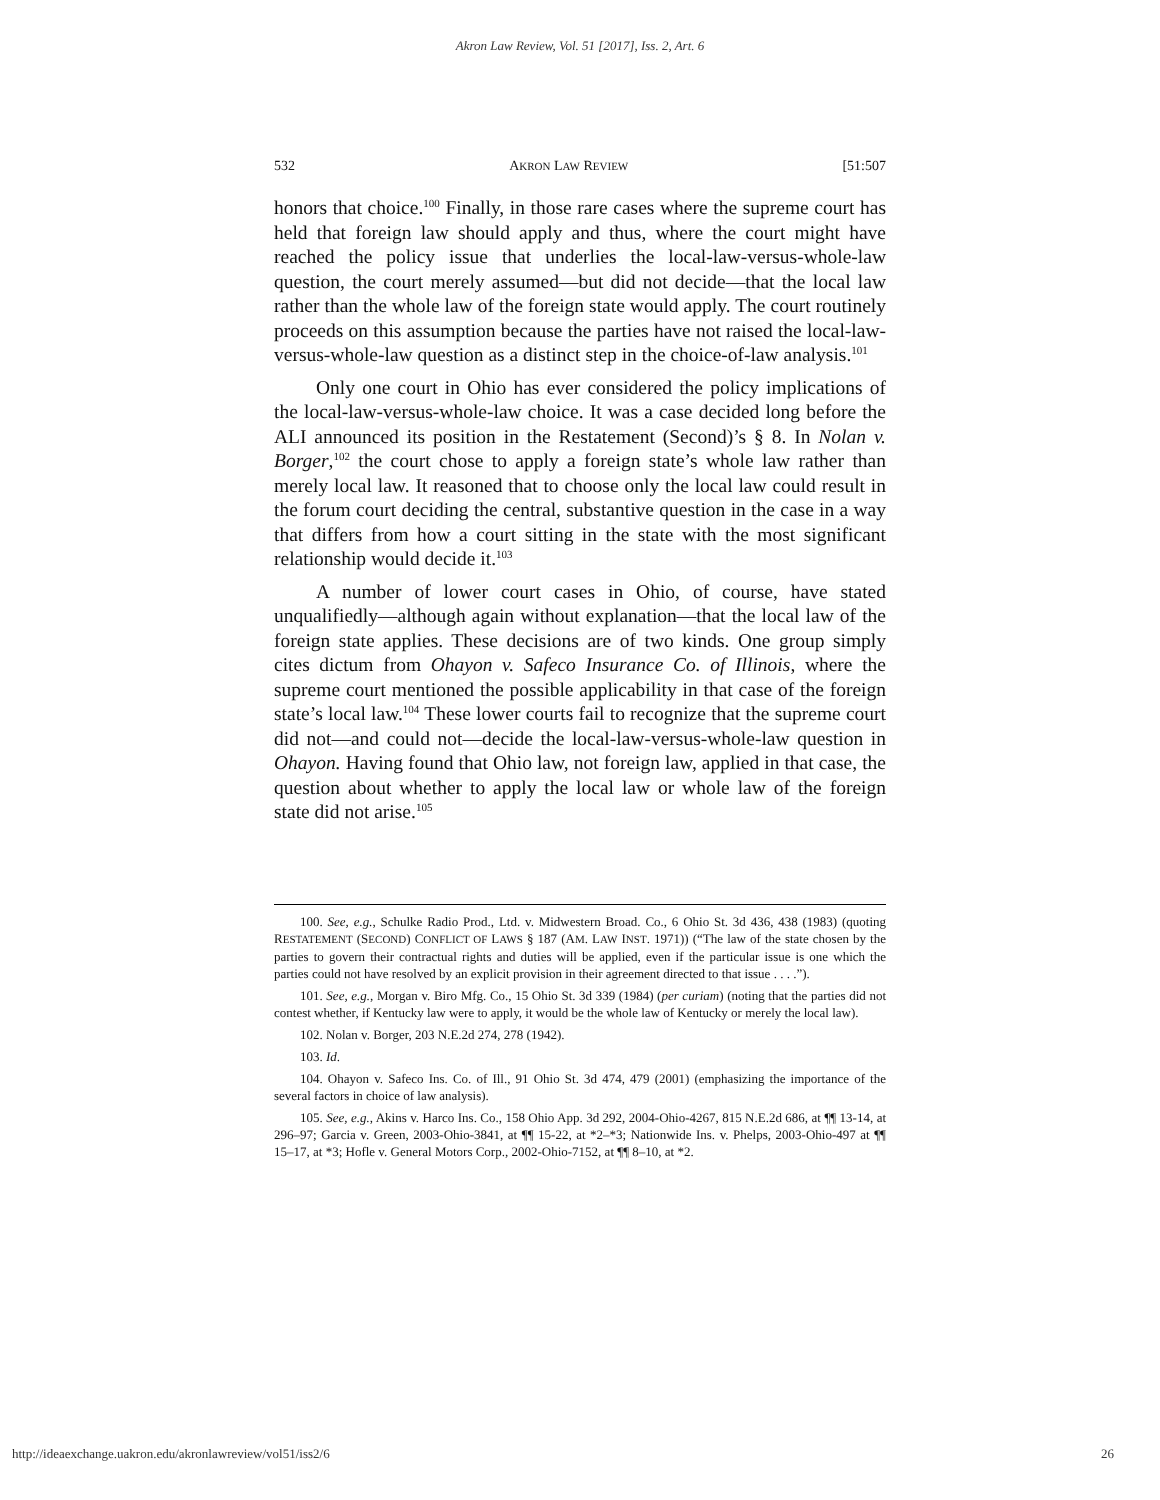Akron Law Review, Vol. 51 [2017], Iss. 2, Art. 6
532 AKRON LAW REVIEW [51:507
honors that choice.<sup>100</sup> Finally, in those rare cases where the supreme court has held that foreign law should apply and thus, where the court might have reached the policy issue that underlies the local-law-versus-whole-law question, the court merely assumed—but did not decide—that the local law rather than the whole law of the foreign state would apply. The court routinely proceeds on this assumption because the parties have not raised the local-law-versus-whole-law question as a distinct step in the choice-of-law analysis.<sup>101</sup>
Only one court in Ohio has ever considered the policy implications of the local-law-versus-whole-law choice. It was a case decided long before the ALI announced its position in the Restatement (Second)’s § 8. In Nolan v. Borger,<sup>102</sup> the court chose to apply a foreign state’s whole law rather than merely local law. It reasoned that to choose only the local law could result in the forum court deciding the central, substantive question in the case in a way that differs from how a court sitting in the state with the most significant relationship would decide it.<sup>103</sup>
A number of lower court cases in Ohio, of course, have stated unqualifiedly—although again without explanation—that the local law of the foreign state applies. These decisions are of two kinds. One group simply cites dictum from Ohayon v. Safeco Insurance Co. of Illinois, where the supreme court mentioned the possible applicability in that case of the foreign state’s local law.<sup>104</sup> These lower courts fail to recognize that the supreme court did not—and could not—decide the local-law-versus-whole-law question in Ohayon. Having found that Ohio law, not foreign law, applied in that case, the question about whether to apply the local law or whole law of the foreign state did not arise.<sup>105</sup>
100. See, e.g., Schulke Radio Prod., Ltd. v. Midwestern Broad. Co., 6 Ohio St. 3d 436, 438 (1983) (quoting RESTATEMENT (SECOND) CONFLICT OF LAWS § 187 (AM. LAW INST. 1971)) (“The law of the state chosen by the parties to govern their contractual rights and duties will be applied, even if the particular issue is one which the parties could not have resolved by an explicit provision in their agreement directed to that issue . . . .”).
101. See, e.g., Morgan v. Biro Mfg. Co., 15 Ohio St. 3d 339 (1984) (per curiam) (noting that the parties did not contest whether, if Kentucky law were to apply, it would be the whole law of Kentucky or merely the local law).
102. Nolan v. Borger, 203 N.E.2d 274, 278 (1942).
103. Id.
104. Ohayon v. Safeco Ins. Co. of Ill., 91 Ohio St. 3d 474, 479 (2001) (emphasizing the importance of the several factors in choice of law analysis).
105. See, e.g., Akins v. Harco Ins. Co., 158 Ohio App. 3d 292, 2004-Ohio-4267, 815 N.E.2d 686, at ¶¶ 13-14, at 296–97; Garcia v. Green, 2003-Ohio-3841, at ¶¶ 15-22, at *2–*3; Nationwide Ins. v. Phelps, 2003-Ohio-497 at ¶¶ 15–17, at *3; Hofle v. General Motors Corp., 2002-Ohio-7152, at ¶¶ 8–10, at *2.
http://ideaexchange.uakron.edu/akronlawreview/vol51/iss2/6 26